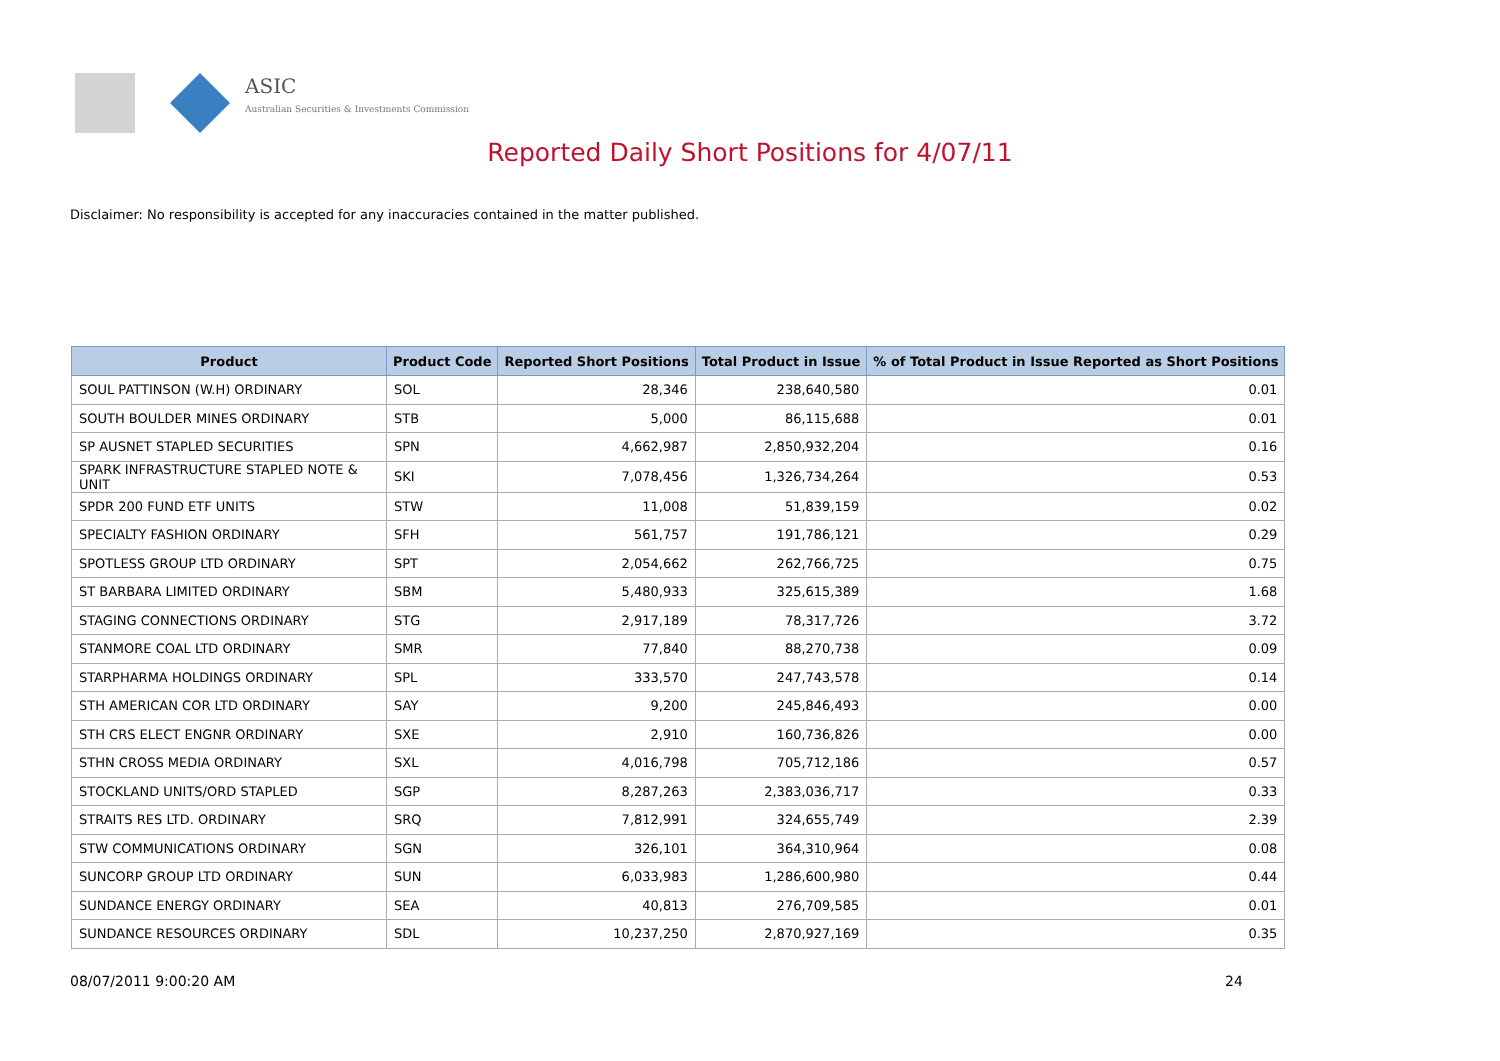ASIC
Australian Securities & Investments Commission
Reported Daily Short Positions for 4/07/11
Disclaimer: No responsibility is accepted for any inaccuracies contained in the matter published.
| Product | Product Code | Reported Short Positions | Total Product in Issue | % of Total Product in Issue Reported as Short Positions |
| --- | --- | --- | --- | --- |
| SOUL PATTINSON (W.H) ORDINARY | SOL | 28,346 | 238,640,580 | 0.01 |
| SOUTH BOULDER MINES ORDINARY | STB | 5,000 | 86,115,688 | 0.01 |
| SP AUSNET STAPLED SECURITIES | SPN | 4,662,987 | 2,850,932,204 | 0.16 |
| SPARK INFRASTRUCTURE STAPLED NOTE & UNIT | SKI | 7,078,456 | 1,326,734,264 | 0.53 |
| SPDR 200 FUND ETF UNITS | STW | 11,008 | 51,839,159 | 0.02 |
| SPECIALTY FASHION ORDINARY | SFH | 561,757 | 191,786,121 | 0.29 |
| SPOTLESS GROUP LTD ORDINARY | SPT | 2,054,662 | 262,766,725 | 0.75 |
| ST BARBARA LIMITED ORDINARY | SBM | 5,480,933 | 325,615,389 | 1.68 |
| STAGING CONNECTIONS ORDINARY | STG | 2,917,189 | 78,317,726 | 3.72 |
| STANMORE COAL LTD ORDINARY | SMR | 77,840 | 88,270,738 | 0.09 |
| STARPHARMA HOLDINGS ORDINARY | SPL | 333,570 | 247,743,578 | 0.14 |
| STH AMERICAN COR LTD ORDINARY | SAY | 9,200 | 245,846,493 | 0.00 |
| STH CRS ELECT ENGNR ORDINARY | SXE | 2,910 | 160,736,826 | 0.00 |
| STHN CROSS MEDIA ORDINARY | SXL | 4,016,798 | 705,712,186 | 0.57 |
| STOCKLAND UNITS/ORD STAPLED | SGP | 8,287,263 | 2,383,036,717 | 0.33 |
| STRAITS RES LTD. ORDINARY | SRQ | 7,812,991 | 324,655,749 | 2.39 |
| STW COMMUNICATIONS ORDINARY | SGN | 326,101 | 364,310,964 | 0.08 |
| SUNCORP GROUP LTD ORDINARY | SUN | 6,033,983 | 1,286,600,980 | 0.44 |
| SUNDANCE ENERGY ORDINARY | SEA | 40,813 | 276,709,585 | 0.01 |
| SUNDANCE RESOURCES ORDINARY | SDL | 10,237,250 | 2,870,927,169 | 0.35 |
08/07/2011 9:00:20 AM 24